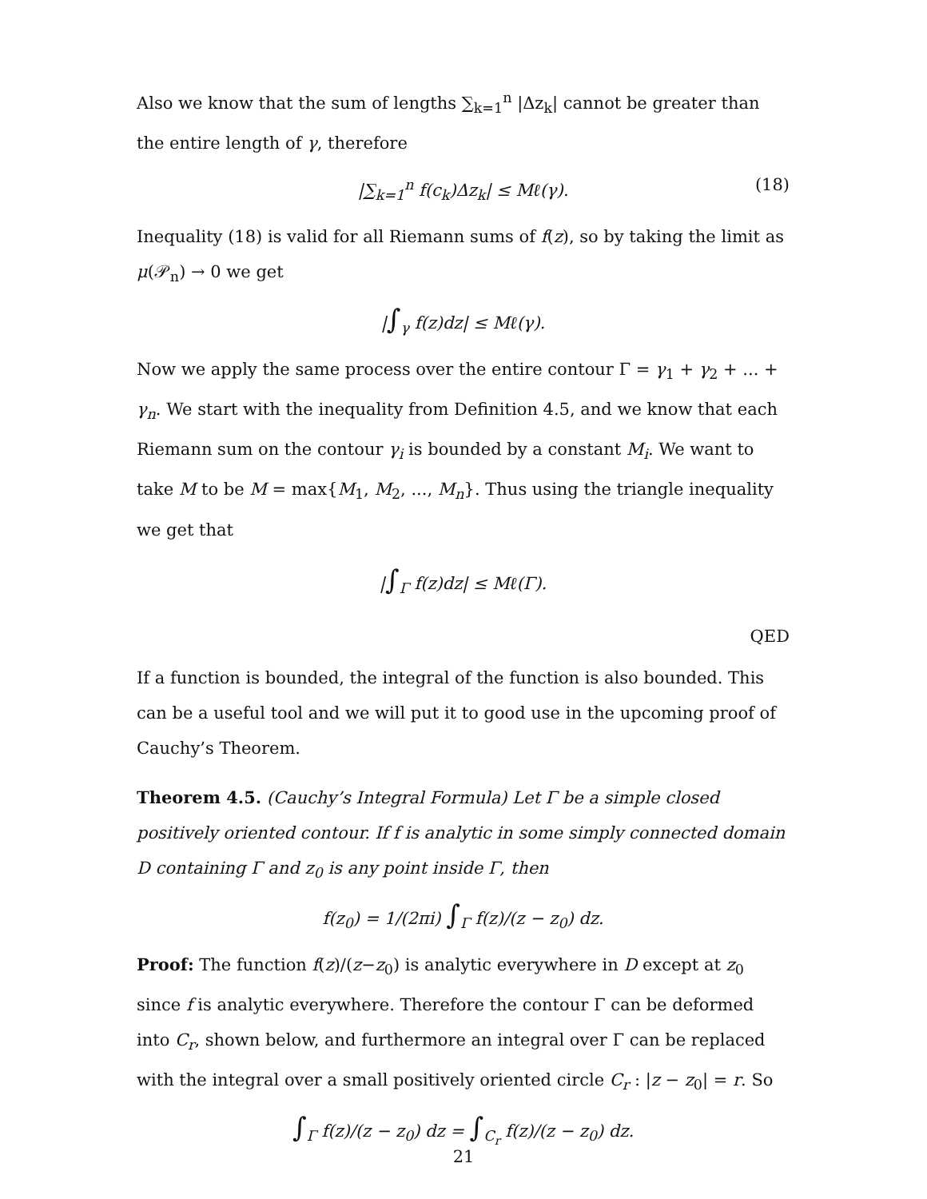Also we know that the sum of lengths ∑<sub>k=1</sub><sup>n</sup> |Δz<sub>k</sub>| cannot be greater than the entire length of γ, therefore
|∑<sub>k=1</sub><sup>n</sup> f(c<sub>k</sub>)Δz<sub>k</sub>| ≤ Mℓ(γ). (18)
Inequality (18) is valid for all Riemann sums of f(z), so by taking the limit as μ(𝒫<sub>n</sub>) → 0 we get
|∫<sub>γ</sub> f(z)dz| ≤ Mℓ(γ).
Now we apply the same process over the entire contour Γ = γ<sub>1</sub> + γ<sub>2</sub> + ... + γ<sub>n</sub>. We start with the inequality from Definition 4.5, and we know that each Riemann sum on the contour γ<sub>i</sub> is bounded by a constant M<sub>i</sub>. We want to take M to be M = max{M<sub>1</sub>, M<sub>2</sub>, ..., M<sub>n</sub>}. Thus using the triangle inequality we get that
|∫<sub>Γ</sub> f(z)dz| ≤ Mℓ(Γ).
QED
If a function is bounded, the integral of the function is also bounded. This can be a useful tool and we will put it to good use in the upcoming proof of Cauchy’s Theorem.
Theorem 4.5. (Cauchy’s Integral Formula) Let Γ be a simple closed positively oriented contour. If f is analytic in some simply connected domain D containing Γ and z<sub>0</sub> is any point inside Γ, then
f(z<sub>0</sub>) = 1/(2πi) ∫<sub>Γ</sub> f(z)/(z − z<sub>0</sub>) dz.
Proof: The function f(z)/(z−z<sub>0</sub>) is analytic everywhere in D except at z<sub>0</sub> since f is analytic everywhere. Therefore the contour Γ can be deformed into C<sub>r</sub>, shown below, and furthermore an integral over Γ can be replaced with the integral over a small positively oriented circle C<sub>r</sub> : |z − z<sub>0</sub>| = r. So
∫<sub>Γ</sub> f(z)/(z − z<sub>0</sub>) dz = ∫<sub>C<sub>r</sub></sub> f(z)/(z − z<sub>0</sub>) dz.
21